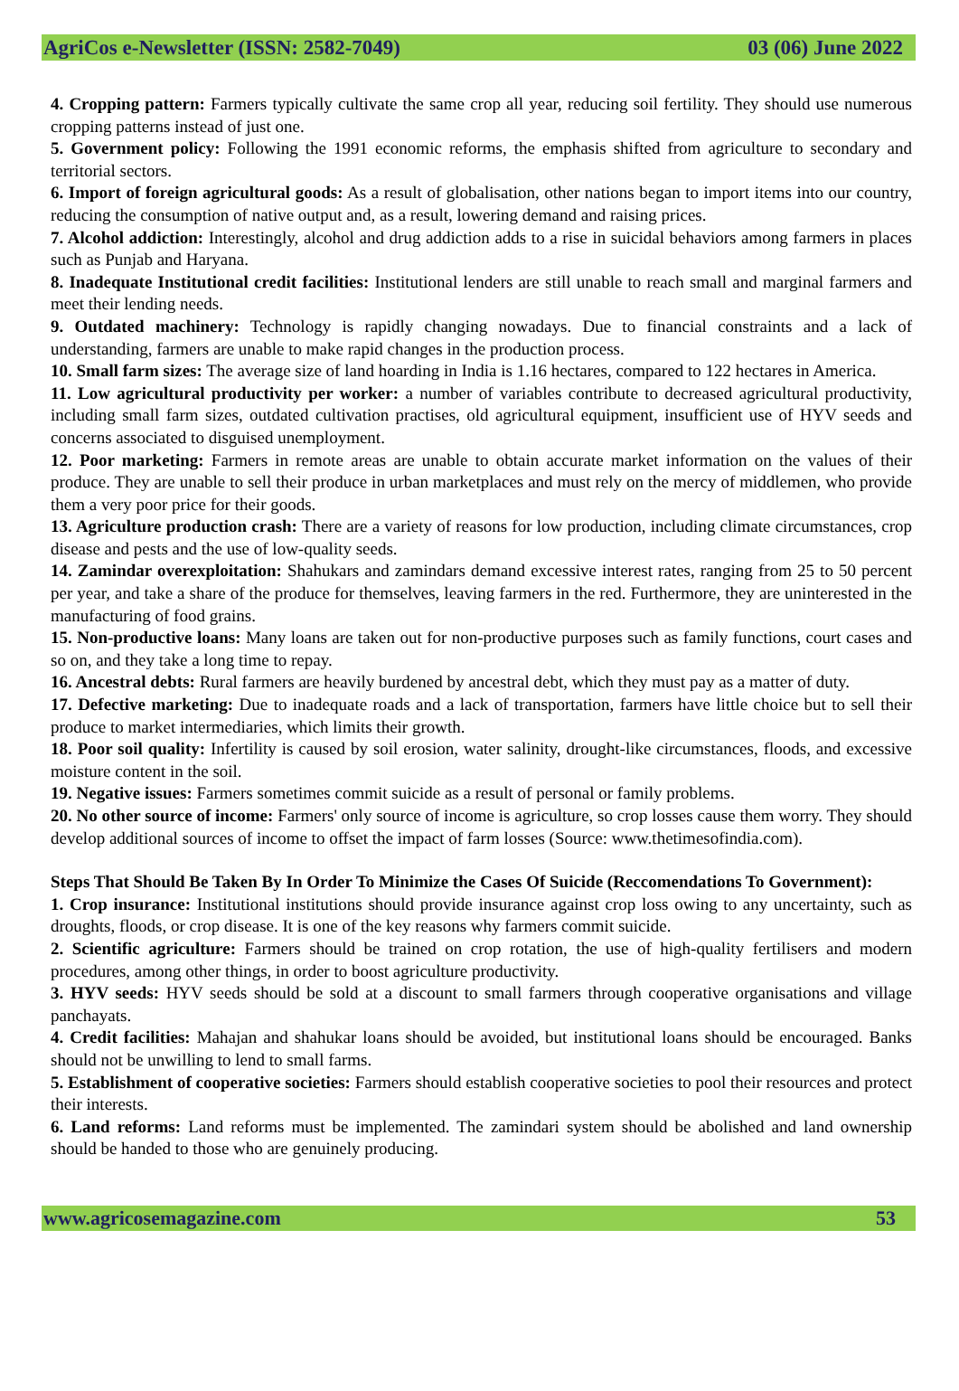AgriCos e-Newsletter (ISSN: 2582-7049) 03 (06) June 2022
4. Cropping pattern: Farmers typically cultivate the same crop all year, reducing soil fertility. They should use numerous cropping patterns instead of just one.
5. Government policy: Following the 1991 economic reforms, the emphasis shifted from agriculture to secondary and territorial sectors.
6. Import of foreign agricultural goods: As a result of globalisation, other nations began to import items into our country, reducing the consumption of native output and, as a result, lowering demand and raising prices.
7. Alcohol addiction: Interestingly, alcohol and drug addiction adds to a rise in suicidal behaviors among farmers in places such as Punjab and Haryana.
8. Inadequate Institutional credit facilities: Institutional lenders are still unable to reach small and marginal farmers and meet their lending needs.
9. Outdated machinery: Technology is rapidly changing nowadays. Due to financial constraints and a lack of understanding, farmers are unable to make rapid changes in the production process.
10. Small farm sizes: The average size of land hoarding in India is 1.16 hectares, compared to 122 hectares in America.
11. Low agricultural productivity per worker: a number of variables contribute to decreased agricultural productivity, including small farm sizes, outdated cultivation practises, old agricultural equipment, insufficient use of HYV seeds and concerns associated to disguised unemployment.
12. Poor marketing: Farmers in remote areas are unable to obtain accurate market information on the values of their produce. They are unable to sell their produce in urban marketplaces and must rely on the mercy of middlemen, who provide them a very poor price for their goods.
13. Agriculture production crash: There are a variety of reasons for low production, including climate circumstances, crop disease and pests and the use of low-quality seeds.
14. Zamindar overexploitation: Shahukars and zamindars demand excessive interest rates, ranging from 25 to 50 percent per year, and take a share of the produce for themselves, leaving farmers in the red. Furthermore, they are uninterested in the manufacturing of food grains.
15. Non-productive loans: Many loans are taken out for non-productive purposes such as family functions, court cases and so on, and they take a long time to repay.
16. Ancestral debts: Rural farmers are heavily burdened by ancestral debt, which they must pay as a matter of duty.
17. Defective marketing: Due to inadequate roads and a lack of transportation, farmers have little choice but to sell their produce to market intermediaries, which limits their growth.
18. Poor soil quality: Infertility is caused by soil erosion, water salinity, drought-like circumstances, floods, and excessive moisture content in the soil.
19. Negative issues: Farmers sometimes commit suicide as a result of personal or family problems.
20. No other source of income: Farmers' only source of income is agriculture, so crop losses cause them worry. They should develop additional sources of income to offset the impact of farm losses (Source: www.thetimesofindia.com).
Steps That Should Be Taken By In Order To Minimize the Cases Of Suicide (Reccomendations To Government):
1. Crop insurance: Institutional institutions should provide insurance against crop loss owing to any uncertainty, such as droughts, floods, or crop disease. It is one of the key reasons why farmers commit suicide.
2. Scientific agriculture: Farmers should be trained on crop rotation, the use of high-quality fertilisers and modern procedures, among other things, in order to boost agriculture productivity.
3. HYV seeds: HYV seeds should be sold at a discount to small farmers through cooperative organisations and village panchayats.
4. Credit facilities: Mahajan and shahukar loans should be avoided, but institutional loans should be encouraged. Banks should not be unwilling to lend to small farms.
5. Establishment of cooperative societies: Farmers should establish cooperative societies to pool their resources and protect their interests.
6. Land reforms: Land reforms must be implemented. The zamindari system should be abolished and land ownership should be handed to those who are genuinely producing.
www.agricosemagazine.com 53